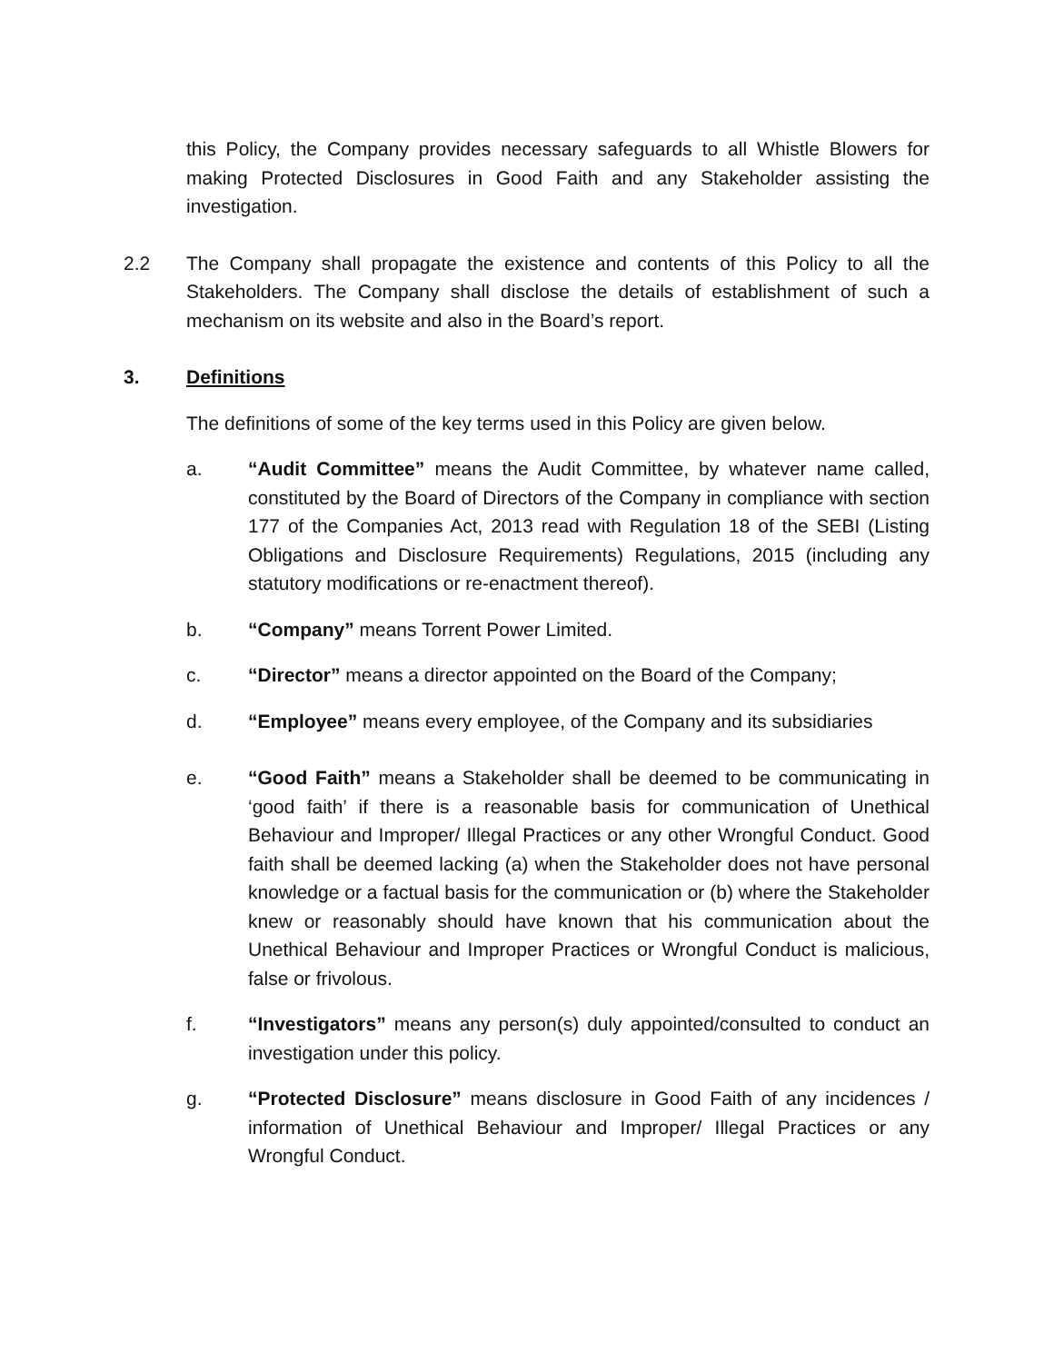this Policy, the Company provides necessary safeguards to all Whistle Blowers for making Protected Disclosures in Good Faith and any Stakeholder assisting the investigation.
2.2 The Company shall propagate the existence and contents of this Policy to all the Stakeholders. The Company shall disclose the details of establishment of such a mechanism on its website and also in the Board’s report.
3. Definitions
The definitions of some of the key terms used in this Policy are given below.
a. “Audit Committee” means the Audit Committee, by whatever name called, constituted by the Board of Directors of the Company in compliance with section 177 of the Companies Act, 2013 read with Regulation 18 of the SEBI (Listing Obligations and Disclosure Requirements) Regulations, 2015 (including any statutory modifications or re-enactment thereof).
b. “Company” means Torrent Power Limited.
c. “Director” means a director appointed on the Board of the Company;
d. “Employee” means every employee, of the Company and its subsidiaries
e. “Good Faith” means a Stakeholder shall be deemed to be communicating in ‘good faith’ if there is a reasonable basis for communication of Unethical Behaviour and Improper/ Illegal Practices or any other Wrongful Conduct. Good faith shall be deemed lacking (a) when the Stakeholder does not have personal knowledge or a factual basis for the communication or (b) where the Stakeholder knew or reasonably should have known that his communication about the Unethical Behaviour and Improper Practices or Wrongful Conduct is malicious, false or frivolous.
f. “Investigators” means any person(s) duly appointed/consulted to conduct an investigation under this policy.
g. “Protected Disclosure” means disclosure in Good Faith of any incidences / information of Unethical Behaviour and Improper/ Illegal Practices or any Wrongful Conduct.